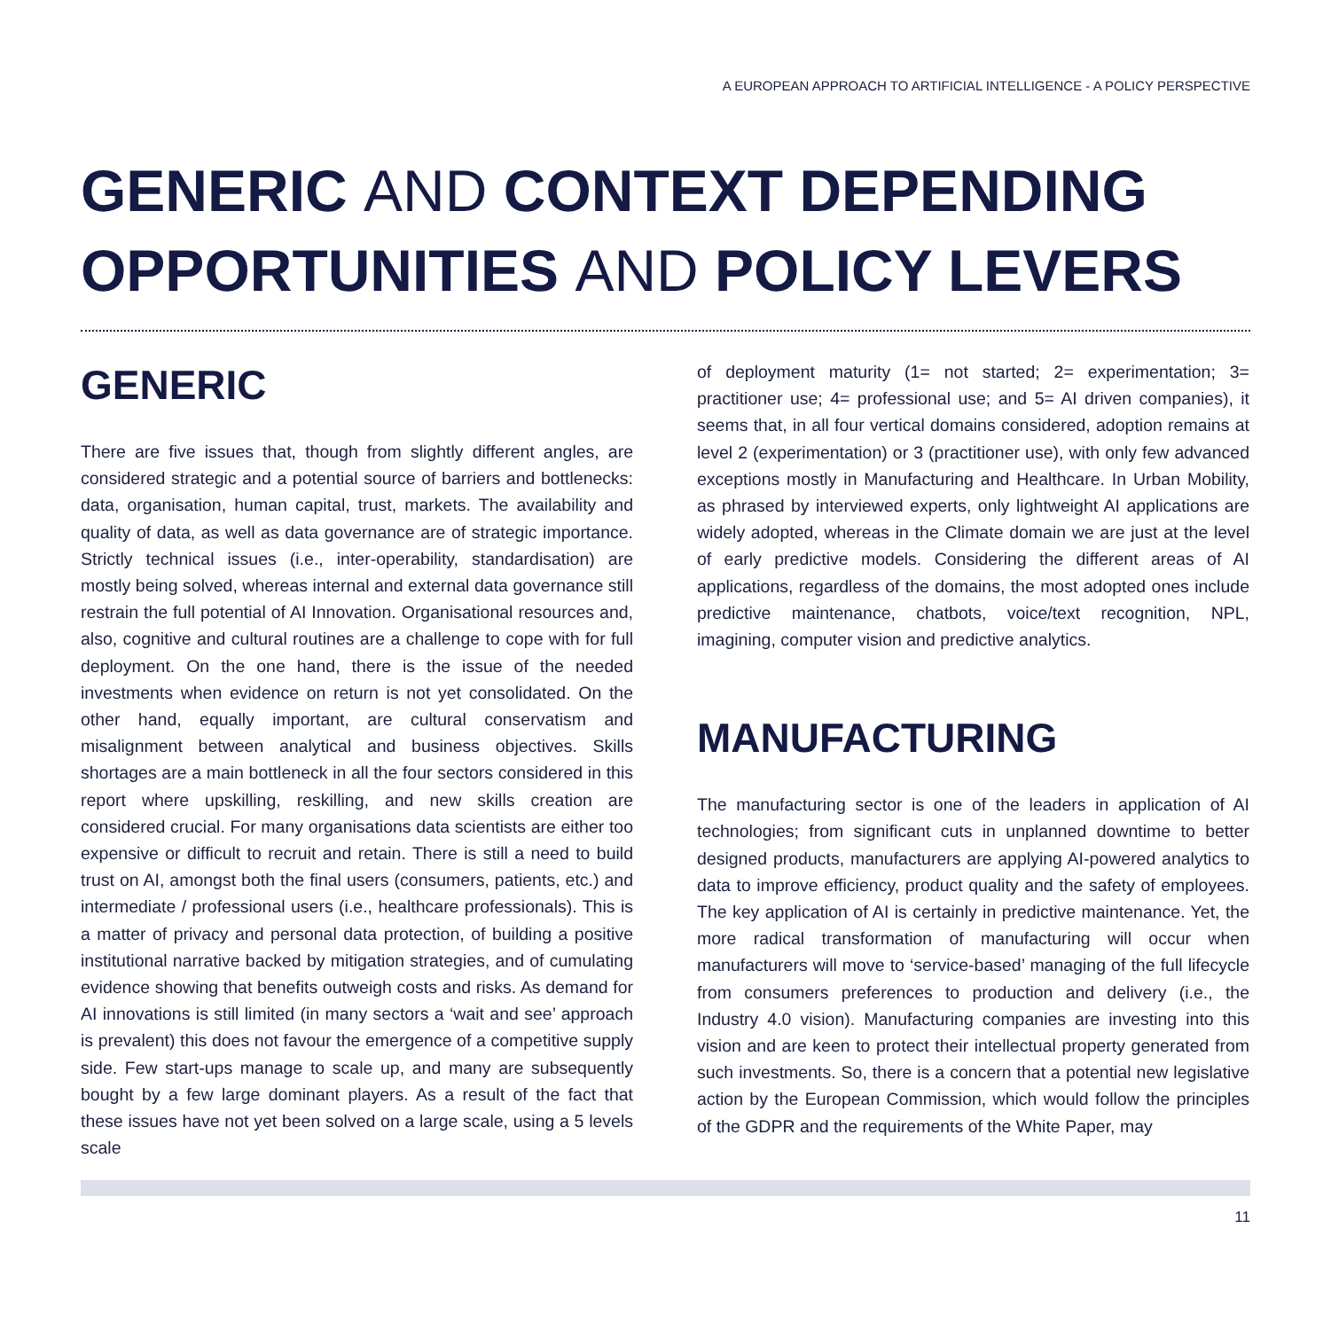A EUROPEAN APPROACH TO ARTIFICIAL INTELLIGENCE - A POLICY PERSPECTIVE
GENERIC AND CONTEXT DEPENDING OPPORTUNITIES AND POLICY LEVERS
GENERIC
There are five issues that, though from slightly different angles, are considered strategic and a potential source of barriers and bottlenecks: data, organisation, human capital, trust, markets. The availability and quality of data, as well as data governance are of strategic importance. Strictly technical issues (i.e., inter-operability, standardisation) are mostly being solved, whereas internal and external data governance still restrain the full potential of AI Innovation. Organisational resources and, also, cognitive and cultural routines are a challenge to cope with for full deployment. On the one hand, there is the issue of the needed investments when evidence on return is not yet consolidated. On the other hand, equally important, are cultural conservatism and misalignment between analytical and business objectives. Skills shortages are a main bottleneck in all the four sectors considered in this report where upskilling, reskilling, and new skills creation are considered crucial. For many organisations data scientists are either too expensive or difficult to recruit and retain. There is still a need to build trust on AI, amongst both the final users (consumers, patients, etc.) and intermediate / professional users (i.e., healthcare professionals). This is a matter of privacy and personal data protection, of building a positive institutional narrative backed by mitigation strategies, and of cumulating evidence showing that benefits outweigh costs and risks. As demand for AI innovations is still limited (in many sectors a ‘wait and see’ approach is prevalent) this does not favour the emergence of a competitive supply side. Few start-ups manage to scale up, and many are subsequently bought by a few large dominant players. As a result of the fact that these issues have not yet been solved on a large scale, using a 5 levels scale
of deployment maturity (1= not started; 2= experimentation; 3= practitioner use; 4= professional use; and 5= AI driven companies), it seems that, in all four vertical domains considered, adoption remains at level 2 (experimentation) or 3 (practitioner use), with only few advanced exceptions mostly in Manufacturing and Healthcare. In Urban Mobility, as phrased by interviewed experts, only lightweight AI applications are widely adopted, whereas in the Climate domain we are just at the level of early predictive models. Considering the different areas of AI applications, regardless of the domains, the most adopted ones include predictive maintenance, chatbots, voice/text recognition, NPL, imagining, computer vision and predictive analytics.
MANUFACTURING
The manufacturing sector is one of the leaders in application of AI technologies; from significant cuts in unplanned downtime to better designed products, manufacturers are applying AI-powered analytics to data to improve efficiency, product quality and the safety of employees. The key application of AI is certainly in predictive maintenance. Yet, the more radical transformation of manufacturing will occur when manufacturers will move to ‘service-based’ managing of the full lifecycle from consumers preferences to production and delivery (i.e., the Industry 4.0 vision). Manufacturing companies are investing into this vision and are keen to protect their intellectual property generated from such investments. So, there is a concern that a potential new legislative action by the European Commission, which would follow the principles of the GDPR and the requirements of the White Paper, may
11